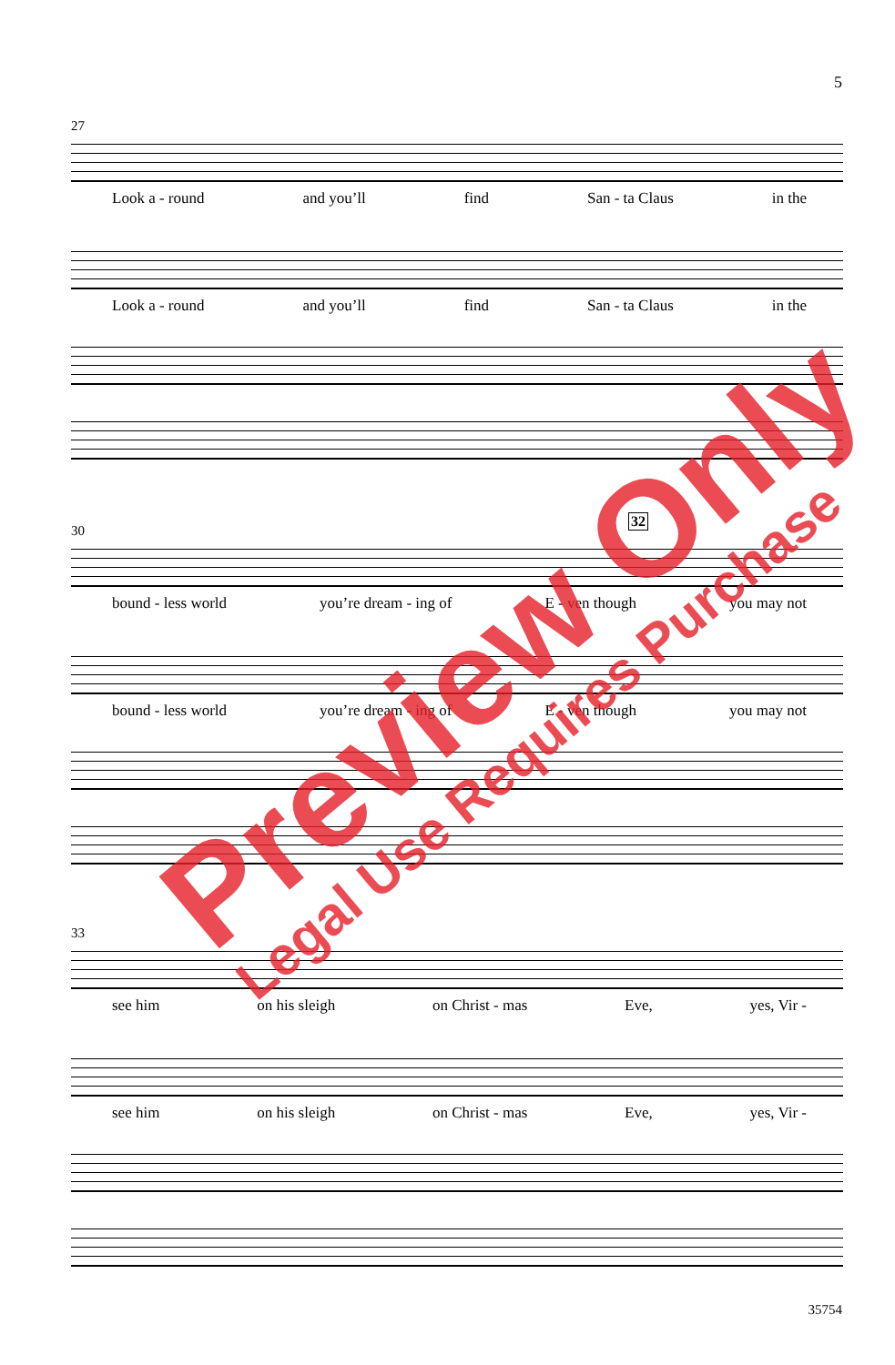5
27
Look a - round and you’ll find San - ta Claus in the
Look a - round and you’ll find San - ta Claus in the
30
32
bound - less world you’re dream - ing of E - ven though you may not
bound - less world you’re dream - ing of E - ven though you may not
33
see him on his sleigh on Christ - mas Eve, yes, Vir -
see him on his sleigh on Christ - mas Eve, yes, Vir -
Preview Only
Legal Use Requires Purchase
35754